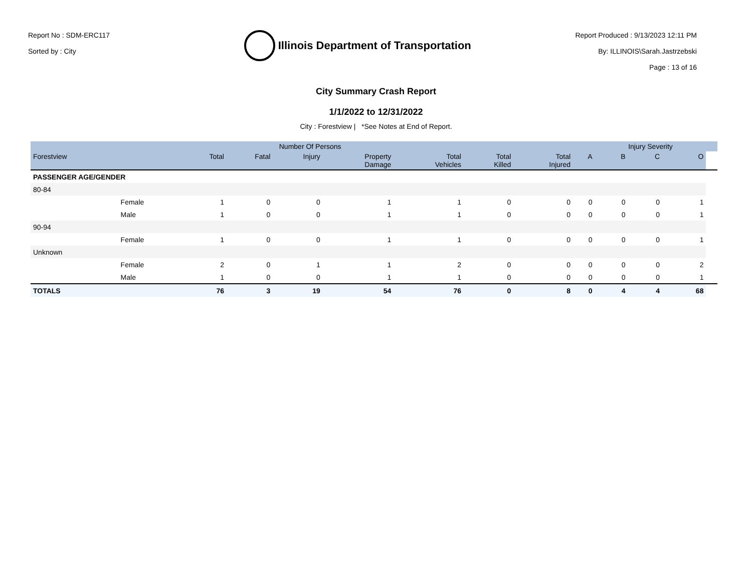Report No : SDM-ERC117
Sorted by : City
Illinois Department of Transportation
Report Produced : 9/13/2023 12:11 PM
By: ILLINOIS\Sarah.Jastrzebski
Page : 13 of 16
City Summary Crash Report
1/1/2022 to 12/31/2022
City : Forestview | *See Notes at End of Report.
| | | | Number Of Persons | | | | | | | Injury Severity | | | |
| --- | --- | --- | --- | --- | --- | --- | --- | --- | --- | --- | --- | --- | --- |
| Forestview | | Total | Fatal | Injury | Property Damage | Total Vehicles | Total Killed | Total Injured | A | B | C | O | |
| PASSENGER AGE/GENDER | | | | | | | | | | | | | |
| 80-84 | | | | | | | | | | | | | |
| | Female | 1 | 0 | 0 | 1 | 1 | 0 | 0 | 0 | 0 | 0 | 1 | |
| | Male | 1 | 0 | 0 | 1 | 1 | 0 | 0 | 0 | 0 | 0 | 1 | |
| 90-94 | | | | | | | | | | | | | |
| | Female | 1 | 0 | 0 | 1 | 1 | 0 | 0 | 0 | 0 | 0 | 1 | |
| Unknown | | | | | | | | | | | | | |
| | Female | 2 | 0 | 1 | 1 | 2 | 0 | 0 | 0 | 0 | 0 | 2 | |
| | Male | 1 | 0 | 0 | 1 | 1 | 0 | 0 | 0 | 0 | 0 | 1 | |
| TOTALS | | 76 | 3 | 19 | 54 | 76 | 0 | 8 | 0 | 4 | 4 | 68 | |